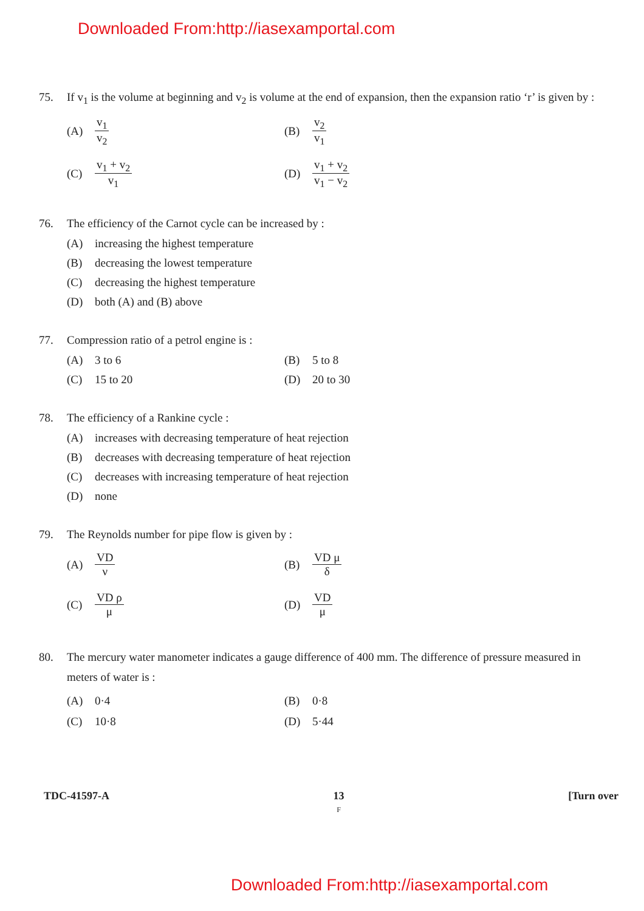Downloaded From:http://iasexamportal.com
75. If v<sub>1</sub> is the volume at beginning and v<sub>2</sub> is volume at the end of expansion, then the expansion ratio ‘r’ is given by :
(A) v<sub>1</sub> v<sub>2</sub> (B) v<sub>2</sub> v<sub>1</sub>
(C) v<sub>1</sub> + v<sub>2</sub> v<sub>1</sub> (D) v<sub>1</sub> + v<sub>2</sub> v<sub>1</sub> − v<sub>2</sub>
76. The efficiency of the Carnot cycle can be increased by :
(A) increasing the highest temperature
(B) decreasing the lowest temperature
(C) decreasing the highest temperature
(D) both (A) and (B) above
77. Compression ratio of a petrol engine is :
(A) 3 to 6 (B) 5 to 8
(C) 15 to 20 (D) 20 to 30
78. The efficiency of a Rankine cycle :
(A) increases with decreasing temperature of heat rejection
(B) decreases with decreasing temperature of heat rejection
(C) decreases with increasing temperature of heat rejection
(D) none
79. The Reynolds number for pipe flow is given by :
(A) VD ν (B) VD μ δ
(C) VD ρ μ (D) VD μ
80. The mercury water manometer indicates a gauge difference of 400 mm. The difference of pressure measured in meters of water is :
(A) 0·4 (B) 0·8
(C) 10·8 (D) 5·44
TDC-41597-A 13
F [Turn over
Downloaded From:http://iasexamportal.com